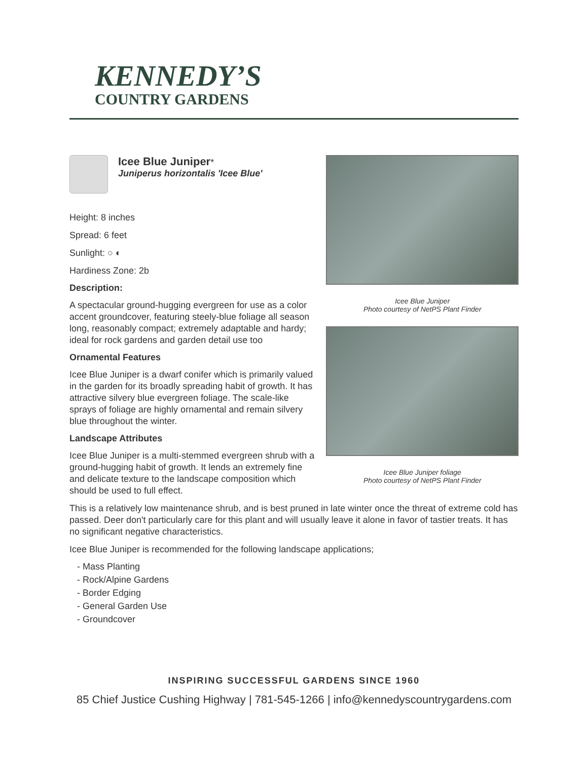KENNEDY’S
COUNTRY GARDENS
Icee Blue Juniper*
Juniperus horizontalis 'Icee Blue'
Height: 8 inches
Spread: 6 feet
Sunlight: ○ ◐
Hardiness Zone: 2b
Description:
A spectacular ground-hugging evergreen for use as a color accent groundcover, featuring steely-blue foliage all season long, reasonably compact; extremely adaptable and hardy; ideal for rock gardens and garden detail use too
Ornamental Features
Icee Blue Juniper is a dwarf conifer which is primarily valued in the garden for its broadly spreading habit of growth. It has attractive silvery blue evergreen foliage. The scale-like sprays of foliage are highly ornamental and remain silvery blue throughout the winter.
Landscape Attributes
Icee Blue Juniper is a multi-stemmed evergreen shrub with a ground-hugging habit of growth. It lends an extremely fine and delicate texture to the landscape composition which should be used to full effect.
Icee Blue Juniper
Photo courtesy of NetPS Plant Finder
Icee Blue Juniper foliage
Photo courtesy of NetPS Plant Finder
This is a relatively low maintenance shrub, and is best pruned in late winter once the threat of extreme cold has passed. Deer don't particularly care for this plant and will usually leave it alone in favor of tastier treats. It has no significant negative characteristics.
Icee Blue Juniper is recommended for the following landscape applications;
- Mass Planting
- Rock/Alpine Gardens
- Border Edging
- General Garden Use
- Groundcover
INSPIRING SUCCESSFUL GARDENS SINCE 1960
85 Chief Justice Cushing Highway | 781-545-1266 | info@kennedyscountrygardens.com